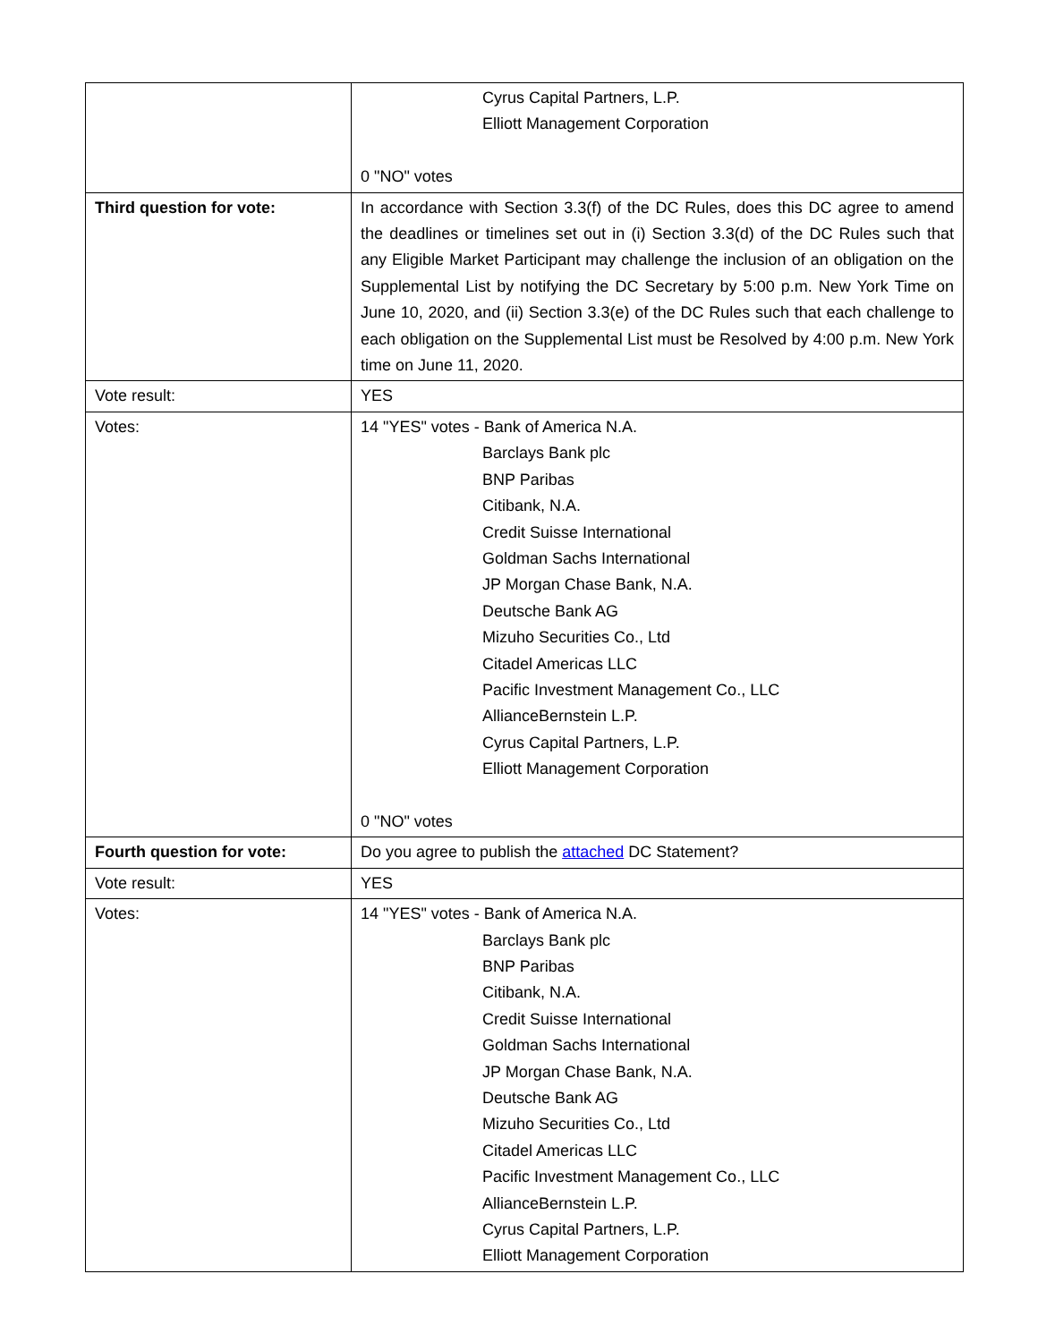| | Cyrus Capital Partners, L.P. Elliott Management Corporation 0 "NO" votes |
| Third question for vote: | In accordance with Section 3.3(f) of the DC Rules, does this DC agree to amend the deadlines or timelines set out in (i) Section 3.3(d) of the DC Rules such that any Eligible Market Participant may challenge the inclusion of an obligation on the Supplemental List by notifying the DC Secretary by 5:00 p.m. New York Time on June 10, 2020, and (ii) Section 3.3(e) of the DC Rules such that each challenge to each obligation on the Supplemental List must be Resolved by 4:00 p.m. New York time on June 11, 2020. |
| Vote result: | YES |
| Votes: | 14 "YES" votes - Bank of America N.A. Barclays Bank plc BNP Paribas Citibank, N.A. Credit Suisse International Goldman Sachs International JP Morgan Chase Bank, N.A. Deutsche Bank AG Mizuho Securities Co., Ltd Citadel Americas LLC Pacific Investment Management Co., LLC AllianceBernstein L.P. Cyrus Capital Partners, L.P. Elliott Management Corporation 0 "NO" votes |
| Fourth question for vote: | Do you agree to publish the attached DC Statement? |
| Vote result: | YES |
| Votes: | 14 "YES" votes - Bank of America N.A. Barclays Bank plc BNP Paribas Citibank, N.A. Credit Suisse International Goldman Sachs International JP Morgan Chase Bank, N.A. Deutsche Bank AG Mizuho Securities Co., Ltd Citadel Americas LLC Pacific Investment Management Co., LLC AllianceBernstein L.P. Cyrus Capital Partners, L.P. Elliott Management Corporation |